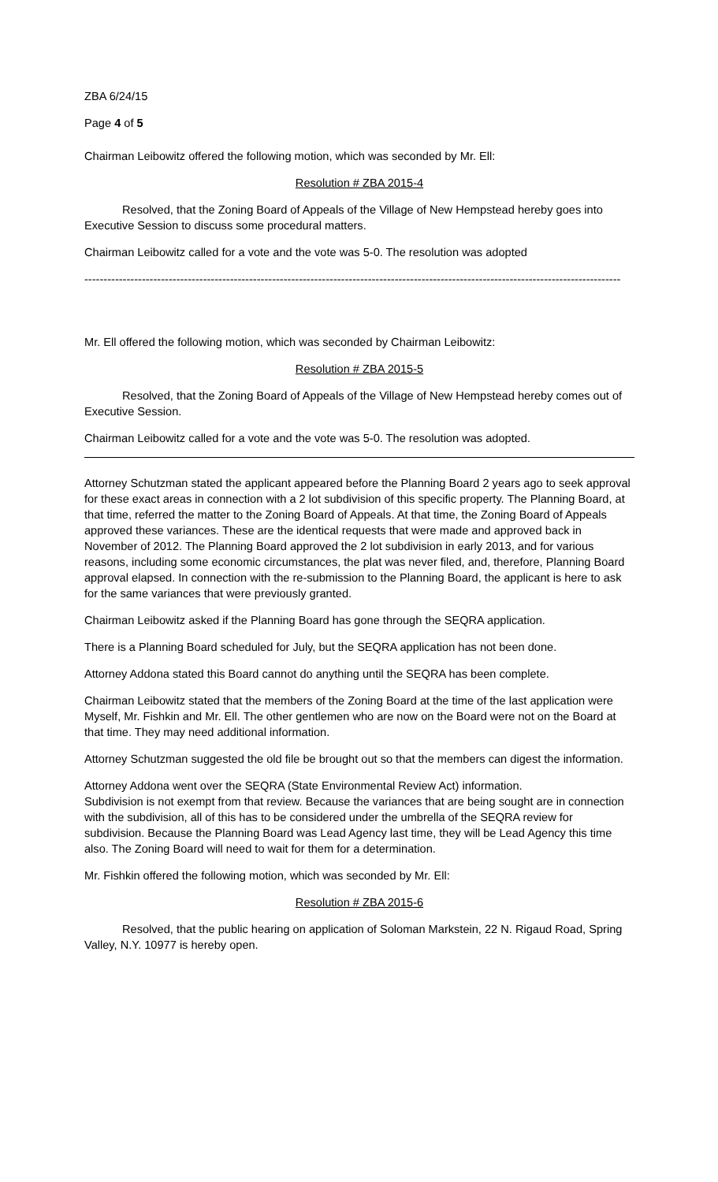ZBA 6/24/15
Page 4 of 5
Chairman Leibowitz offered the following motion, which was seconded by Mr. Ell:
Resolution # ZBA 2015-4
Resolved, that the Zoning Board of Appeals of the Village of New Hempstead hereby goes into Executive Session to discuss some procedural matters.
Chairman Leibowitz called for a vote and the vote was 5-0. The resolution was adopted
--------------------------------------------------------------------------------------------------------------------------------------------
Mr. Ell offered the following motion, which was seconded by Chairman Leibowitz:
Resolution # ZBA 2015-5
Resolved, that the Zoning Board of Appeals of the Village of New Hempstead hereby comes out of Executive Session.
Chairman Leibowitz called for a vote and the vote was 5-0. The resolution was adopted.
Attorney Schutzman stated the applicant appeared before the Planning Board 2 years ago to seek approval for these exact areas in connection with a 2 lot subdivision of this specific property. The Planning Board, at that time, referred the matter to the Zoning Board of Appeals. At that time, the Zoning Board of Appeals approved these variances. These are the identical requests that were made and approved back in November of 2012. The Planning Board approved the 2 lot subdivision in early 2013, and for various reasons, including some economic circumstances, the plat was never filed, and, therefore, Planning Board approval elapsed. In connection with the re-submission to the Planning Board, the applicant is here to ask for the same variances that were previously granted.
Chairman Leibowitz asked if the Planning Board has gone through the SEQRA application.
There is a Planning Board scheduled for July, but the SEQRA application has not been done.
Attorney Addona stated this Board cannot do anything until the SEQRA has been complete.
Chairman Leibowitz stated that the members of the Zoning Board at the time of the last application were Myself, Mr. Fishkin and Mr. Ell. The other gentlemen who are now on the Board were not on the Board at that time. They may need additional information.
Attorney Schutzman suggested the old file be brought out so that the members can digest the information.
Attorney Addona went over the SEQRA (State Environmental Review Act) information.
Subdivision is not exempt from that review. Because the variances that are being sought are in connection with the subdivision, all of this has to be considered under the umbrella of the SEQRA review for subdivision. Because the Planning Board was Lead Agency last time, they will be Lead Agency this time also. The Zoning Board will need to wait for them for a determination.
Mr. Fishkin offered the following motion, which was seconded by Mr. Ell:
Resolution # ZBA 2015-6
Resolved, that the public hearing on application of Soloman Markstein, 22 N. Rigaud Road, Spring Valley, N.Y. 10977 is hereby open.